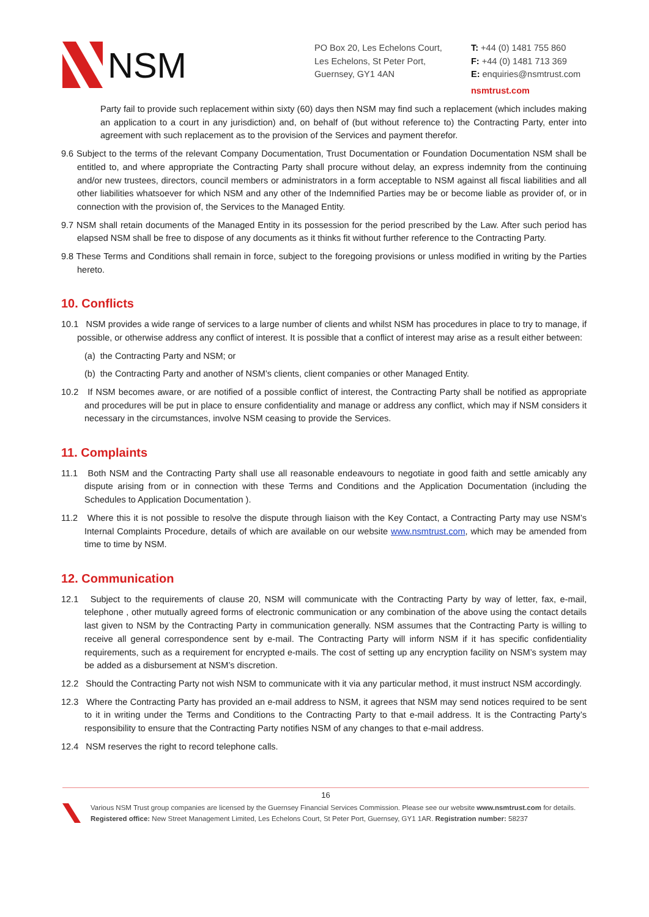NSM
PO Box 20, Les Echelons Court,
Les Echelons, St Peter Port,
Guernsey, GY1 4AN
T: +44 (0) 1481 755 860
F: +44 (0) 1481 713 369
E: enquiries@nsmtrust.com
nsmtrust.com
Party fail to provide such replacement within sixty (60) days then NSM may find such a replacement (which includes making an application to a court in any jurisdiction) and, on behalf of (but without reference to) the Contracting Party, enter into agreement with such replacement as to the provision of the Services and payment therefor.
9.6 Subject to the terms of the relevant Company Documentation, Trust Documentation or Foundation Documentation NSM shall be entitled to, and where appropriate the Contracting Party shall procure without delay, an express indemnity from the continuing and/or new trustees, directors, council members or administrators in a form acceptable to NSM against all fiscal liabilities and all other liabilities whatsoever for which NSM and any other of the Indemnified Parties may be or become liable as provider of, or in connection with the provision of, the Services to the Managed Entity.
9.7 NSM shall retain documents of the Managed Entity in its possession for the period prescribed by the Law. After such period has elapsed NSM shall be free to dispose of any documents as it thinks fit without further reference to the Contracting Party.
9.8 These Terms and Conditions shall remain in force, subject to the foregoing provisions or unless modified in writing by the Parties hereto.
10. Conflicts
10.1 NSM provides a wide range of services to a large number of clients and whilst NSM has procedures in place to try to manage, if possible, or otherwise address any conflict of interest. It is possible that a conflict of interest may arise as a result either between:
(a) the Contracting Party and NSM; or
(b) the Contracting Party and another of NSM’s clients, client companies or other Managed Entity.
10.2 If NSM becomes aware, or are notified of a possible conflict of interest, the Contracting Party shall be notified as appropriate and procedures will be put in place to ensure confidentiality and manage or address any conflict, which may if NSM considers it necessary in the circumstances, involve NSM ceasing to provide the Services.
11. Complaints
11.1 Both NSM and the Contracting Party shall use all reasonable endeavours to negotiate in good faith and settle amicably any dispute arising from or in connection with these Terms and Conditions and the Application Documentation (including the Schedules to Application Documentation ).
11.2 Where this it is not possible to resolve the dispute through liaison with the Key Contact, a Contracting Party may use NSM’s Internal Complaints Procedure, details of which are available on our website www.nsmtrust.com, which may be amended from time to time by NSM.
12. Communication
12.1 Subject to the requirements of clause 20, NSM will communicate with the Contracting Party by way of letter, fax, e-mail, telephone , other mutually agreed forms of electronic communication or any combination of the above using the contact details last given to NSM by the Contracting Party in communication generally. NSM assumes that the Contracting Party is willing to receive all general correspondence sent by e-mail. The Contracting Party will inform NSM if it has specific confidentiality requirements, such as a requirement for encrypted e-mails. The cost of setting up any encryption facility on NSM’s system may be added as a disbursement at NSM’s discretion.
12.2 Should the Contracting Party not wish NSM to communicate with it via any particular method, it must instruct NSM accordingly.
12.3 Where the Contracting Party has provided an e-mail address to NSM, it agrees that NSM may send notices required to be sent to it in writing under the Terms and Conditions to the Contracting Party to that e-mail address. It is the Contracting Party’s responsibility to ensure that the Contracting Party notifies NSM of any changes to that e-mail address.
12.4 NSM reserves the right to record telephone calls.
16
Various NSM Trust group companies are licensed by the Guernsey Financial Services Commission. Please see our website www.nsmtrust.com for details.
Registered office: New Street Management Limited, Les Echelons Court, St Peter Port, Guernsey, GY1 1AR. Registration number: 58237